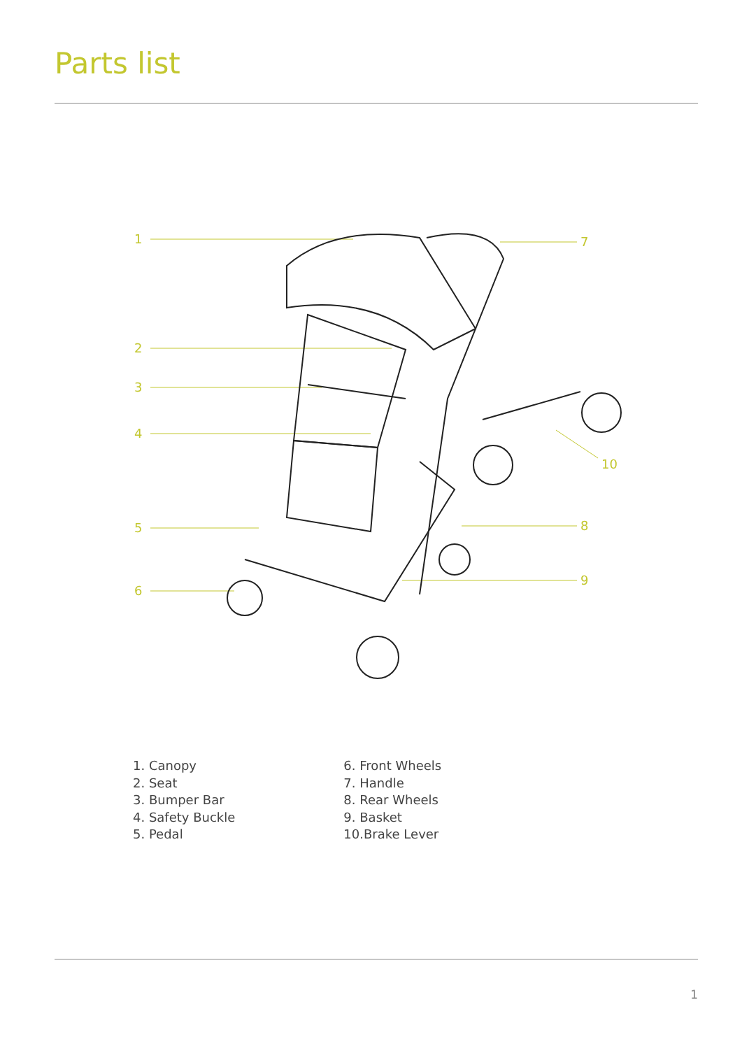Parts list
1
2
3
4
5
6
7
8
9
10
1. Canopy
2. Seat
3. Bumper Bar
4. Safety Buckle
5. Pedal
6. Front Wheels
7. Handle
8. Rear Wheels
9. Basket
10.Brake Lever
1